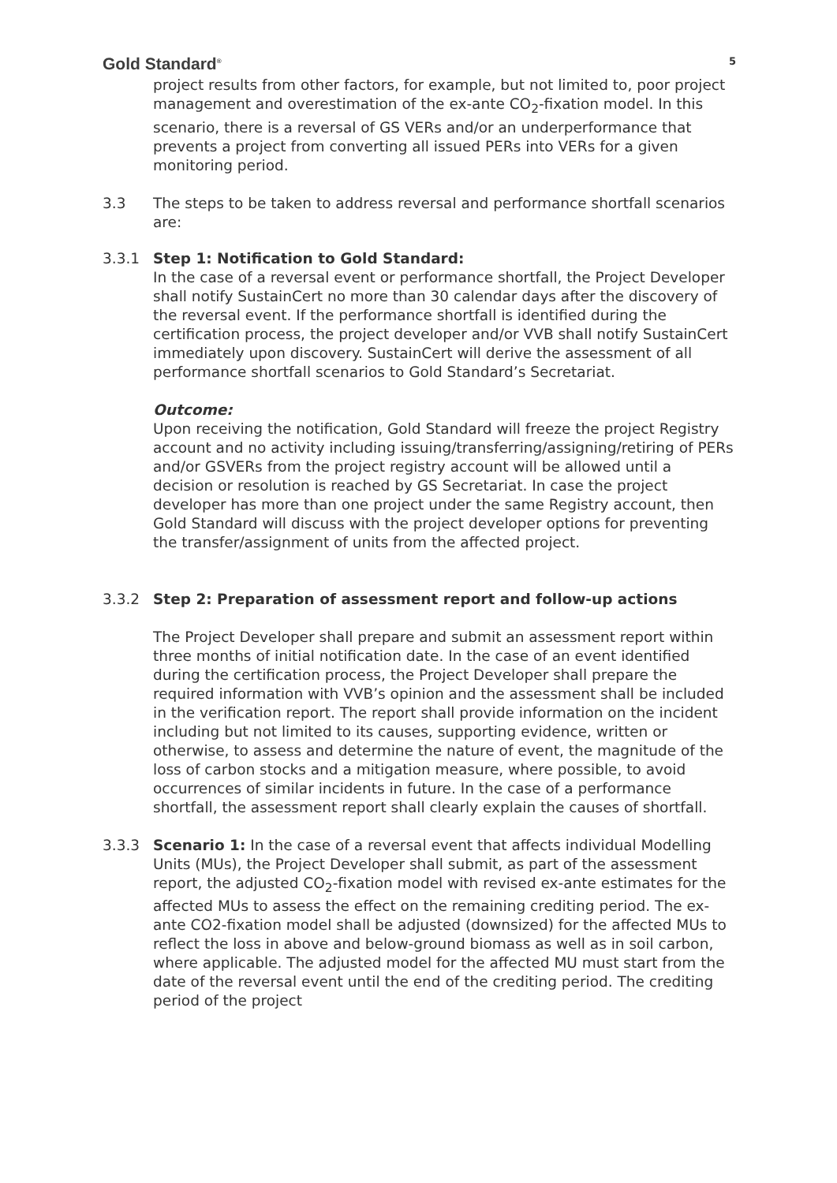Gold Standard<sup>®</sup> 5
project results from other factors, for example, but not limited to, poor project management and overestimation of the ex-ante CO<sub>2</sub>-fixation model. In this scenario, there is a reversal of GS VERs and/or an underperformance that prevents a project from converting all issued PERs into VERs for a given monitoring period.
3.3 The steps to be taken to address reversal and performance shortfall scenarios are:
3.3.1 Step 1: Notification to Gold Standard:
In the case of a reversal event or performance shortfall, the Project Developer shall notify SustainCert no more than 30 calendar days after the discovery of the reversal event. If the performance shortfall is identified during the certification process, the project developer and/or VVB shall notify SustainCert immediately upon discovery. SustainCert will derive the assessment of all performance shortfall scenarios to Gold Standard’s Secretariat.
Outcome:
Upon receiving the notification, Gold Standard will freeze the project Registry account and no activity including issuing/transferring/assigning/retiring of PERs and/or GSVERs from the project registry account will be allowed until a decision or resolution is reached by GS Secretariat. In case the project developer has more than one project under the same Registry account, then Gold Standard will discuss with the project developer options for preventing the transfer/assignment of units from the affected project.
3.3.2 Step 2: Preparation of assessment report and follow-up actions
The Project Developer shall prepare and submit an assessment report within three months of initial notification date. In the case of an event identified during the certification process, the Project Developer shall prepare the required information with VVB’s opinion and the assessment shall be included in the verification report. The report shall provide information on the incident including but not limited to its causes, supporting evidence, written or otherwise, to assess and determine the nature of event, the magnitude of the loss of carbon stocks and a mitigation measure, where possible, to avoid occurrences of similar incidents in future. In the case of a performance shortfall, the assessment report shall clearly explain the causes of shortfall.
3.3.3 Scenario 1: In the case of a reversal event that affects individual Modelling Units (MUs), the Project Developer shall submit, as part of the assessment report, the adjusted CO<sub>2</sub>-fixation model with revised ex-ante estimates for the affected MUs to assess the effect on the remaining crediting period. The ex-ante CO2-fixation model shall be adjusted (downsized) for the affected MUs to reflect the loss in above and below-ground biomass as well as in soil carbon, where applicable. The adjusted model for the affected MU must start from the date of the reversal event until the end of the crediting period. The crediting period of the project